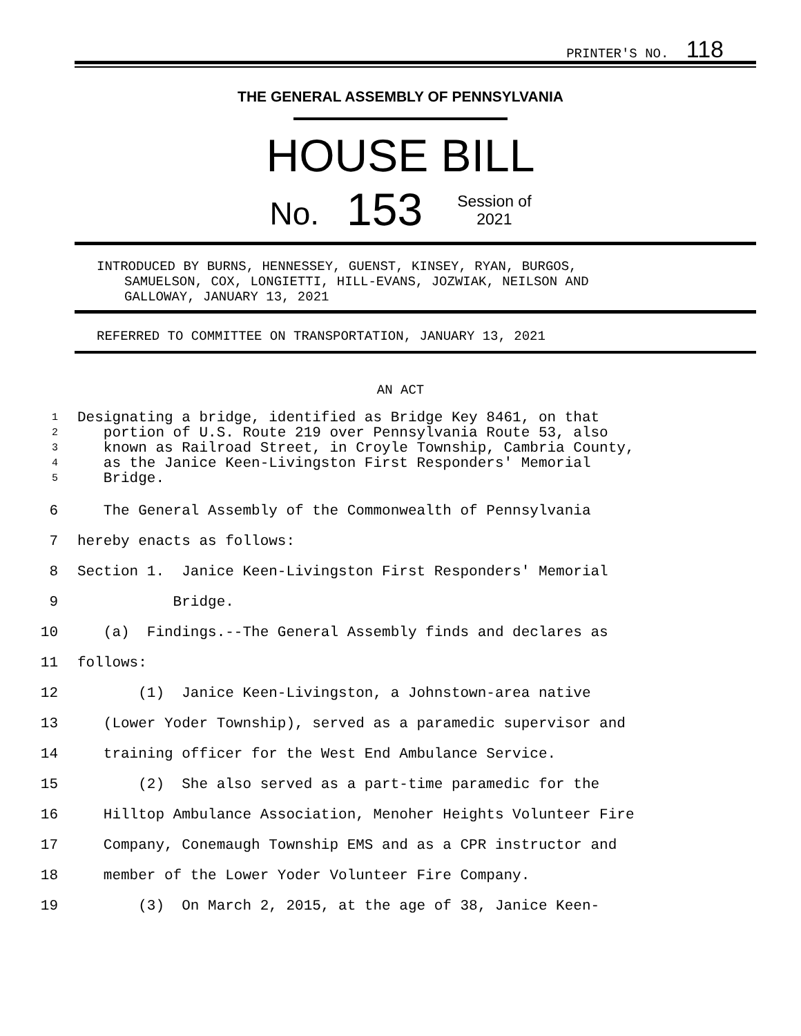PRINTER'S NO. 118
THE GENERAL ASSEMBLY OF PENNSYLVANIA
HOUSE BILL
No. 153 Session of
2021
INTRODUCED BY BURNS, HENNESSEY, GUENST, KINSEY, RYAN, BURGOS,
SAMUELSON, COX, LONGIETTI, HILL-EVANS, JOZWIAK, NEILSON AND
GALLOWAY, JANUARY 13, 2021
REFERRED TO COMMITTEE ON TRANSPORTATION, JANUARY 13, 2021
AN ACT
1
2
3
4
5
Designating a bridge, identified as Bridge Key 8461, on that
portion of U.S. Route 219 over Pennsylvania Route 53, also
known as Railroad Street, in Croyle Township, Cambria County,
as the Janice Keen-Livingston First Responders' Memorial
Bridge.
6 The General Assembly of the Commonwealth of Pennsylvania
7 hereby enacts as follows:
8 Section 1. Janice Keen-Livingston First Responders' Memorial
9 Bridge.
10 (a) Findings.--The General Assembly finds and declares as
11 follows:
12 (1) Janice Keen-Livingston, a Johnstown-area native
13 (Lower Yoder Township), served as a paramedic supervisor and
14 training officer for the West End Ambulance Service.
15 (2) She also served as a part-time paramedic for the
16 Hilltop Ambulance Association, Menoher Heights Volunteer Fire
17 Company, Conemaugh Township EMS and as a CPR instructor and
18 member of the Lower Yoder Volunteer Fire Company.
19 (3) On March 2, 2015, at the age of 38, Janice Keen-